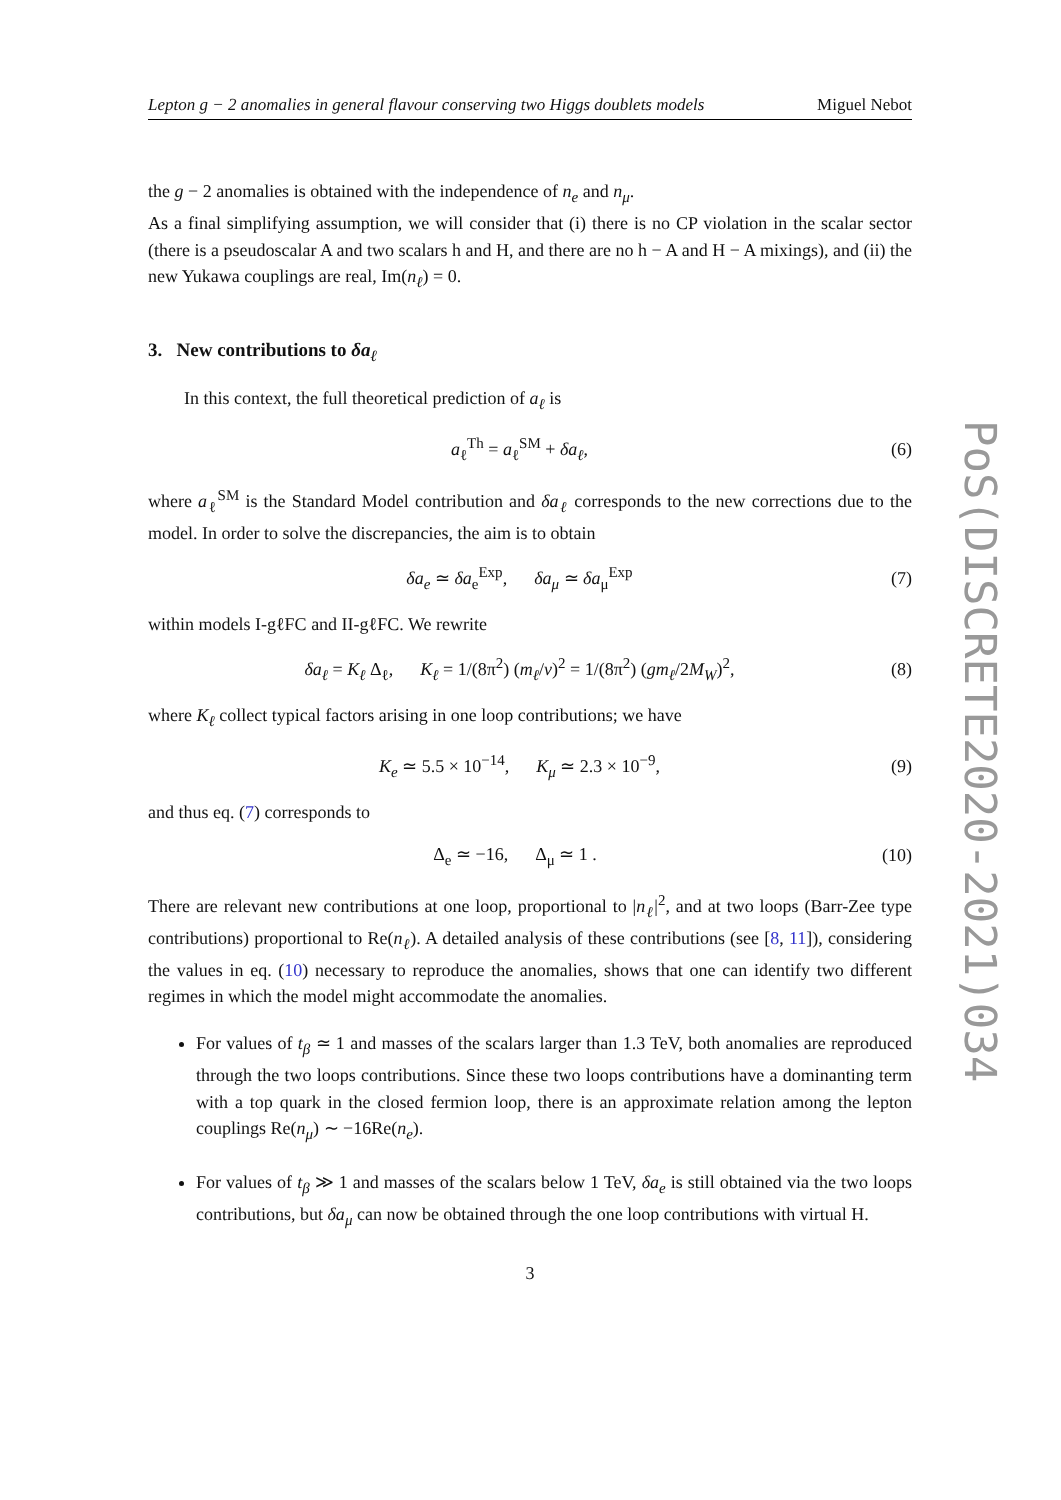Lepton g − 2 anomalies in general flavour conserving two Higgs doublets models Miguel Nebot
the g − 2 anomalies is obtained with the independence of n<sub>e</sub> and n<sub>μ</sub>.
As a final simplifying assumption, we will consider that (i) there is no CP violation in the scalar sector (there is a pseudoscalar A and two scalars h and H, and there are no h − A and H − A mixings), and (ii) the new Yukawa couplings are real, Im(n<sub>ℓ</sub>) = 0.
3. New contributions to δa<sub>ℓ</sub>
In this context, the full theoretical prediction of a<sub>ℓ</sub> is
a<sub>ℓ</sub><sup>Th</sup> = a<sub>ℓ</sub><sup>SM</sup> + δa<sub>ℓ</sub>, (6)
where a<sub>ℓ</sub><sup>SM</sup> is the Standard Model contribution and δa<sub>ℓ</sub> corresponds to the new corrections due to the model. In order to solve the discrepancies, the aim is to obtain
δa<sub>e</sub> ≃ δa<sub>e</sub><sup>Exp</sup>, δa<sub>μ</sub> ≃ δa<sub>μ</sub><sup>Exp</sup> (7)
within models I-gℓFC and II-gℓFC. We rewrite
δa<sub>ℓ</sub> = K<sub>ℓ</sub> Δ<sub>ℓ</sub>, K<sub>ℓ</sub> = 1/(8π<sup>2</sup>) (m<sub>ℓ</sub>/v)<sup>2</sup> = 1/(8π<sup>2</sup>) (gm<sub>ℓ</sub>/2M<sub>W</sub>)<sup>2</sup>, (8)
where K<sub>ℓ</sub> collect typical factors arising in one loop contributions; we have
K<sub>e</sub> ≃ 5.5 × 10<sup>−14</sup>, K<sub>μ</sub> ≃ 2.3 × 10<sup>−9</sup>, (9)
and thus eq. (7) corresponds to
Δ<sub>e</sub> ≃ −16, Δ<sub>μ</sub> ≃ 1 . (10)
There are relevant new contributions at one loop, proportional to |n<sub>ℓ</sub>|<sup>2</sup>, and at two loops (Barr-Zee type contributions) proportional to Re(n<sub>ℓ</sub>). A detailed analysis of these contributions (see [8, 11]), considering the values in eq. (10) necessary to reproduce the anomalies, shows that one can identify two different regimes in which the model might accommodate the anomalies.
For values of t<sub>β</sub> ≃ 1 and masses of the scalars larger than 1.3 TeV, both anomalies are reproduced through the two loops contributions. Since these two loops contributions have a dominanting term with a top quark in the closed fermion loop, there is an approximate relation among the lepton couplings Re(n<sub>μ</sub>) ∼ −16Re(n<sub>e</sub>).
For values of t<sub>β</sub> ≫ 1 and masses of the scalars below 1 TeV, δa<sub>e</sub> is still obtained via the two loops contributions, but δa<sub>μ</sub> can now be obtained through the one loop contributions with virtual H.
3
PoS(DISCRETE2020-2021)034